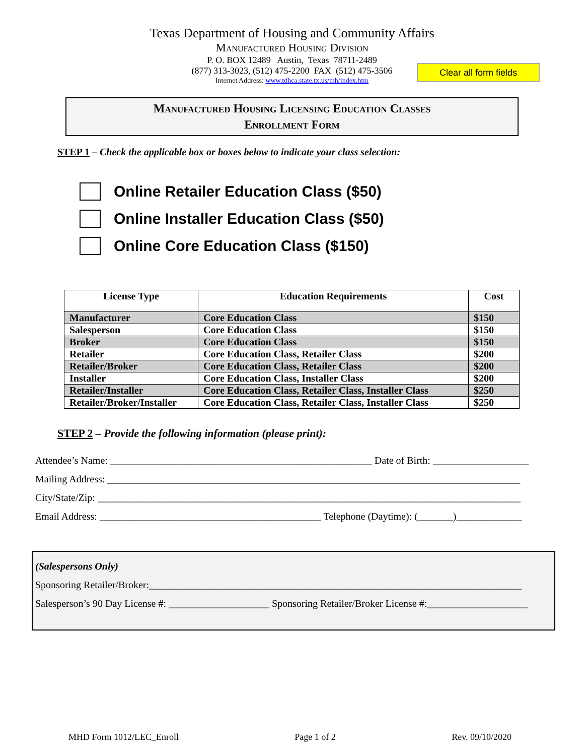Texas Department of Housing and Community Affairs
Manufactured Housing Division
P. O. BOX 12489 Austin, Texas 78711-2489
(877) 313-3023, (512) 475-2200 FAX (512) 475-3506
Internet Address: www.tdhca.state.tx.us/mh/index.htm
Clear all form fields
Manufactured Housing Licensing Education Classes
Enrollment Form
STEP 1 – Check the applicable box or boxes below to indicate your class selection:
Online Retailer Education Class ($50)
Online Installer Education Class ($50)
Online Core Education Class ($150)
| License Type | Education Requirements | Cost |
| --- | --- | --- |
| Manufacturer | Core Education Class | $150 |
| Salesperson | Core Education Class | $150 |
| Broker | Core Education Class | $150 |
| Retailer | Core Education Class, Retailer Class | $200 |
| Retailer/Broker | Core Education Class, Retailer Class | $200 |
| Installer | Core Education Class, Installer Class | $200 |
| Retailer/Installer | Core Education Class, Retailer Class, Installer Class | $250 |
| Retailer/Broker/Installer | Core Education Class, Retailer Class, Installer Class | $250 |
STEP 2 – Provide the following information (please print):
Attendee’s Name: ____________________________________________________ Date of Birth: ___________________
Mailing Address: __________________________________________________________________________________
City/State/Zip: ____________________________________________________________________________________
Email Address: ____________________________________________ Telephone (Daytime): (_______)_____________
(Salespersons Only)
Sponsoring Retailer/Broker:__________________________________________________________________________
Salesperson’s 90 Day License #: ____________________ Sponsoring Retailer/Broker License #:____________________
MHD Form 1012/LEC_Enroll Page 1 of 2 Rev. 09/10/2020